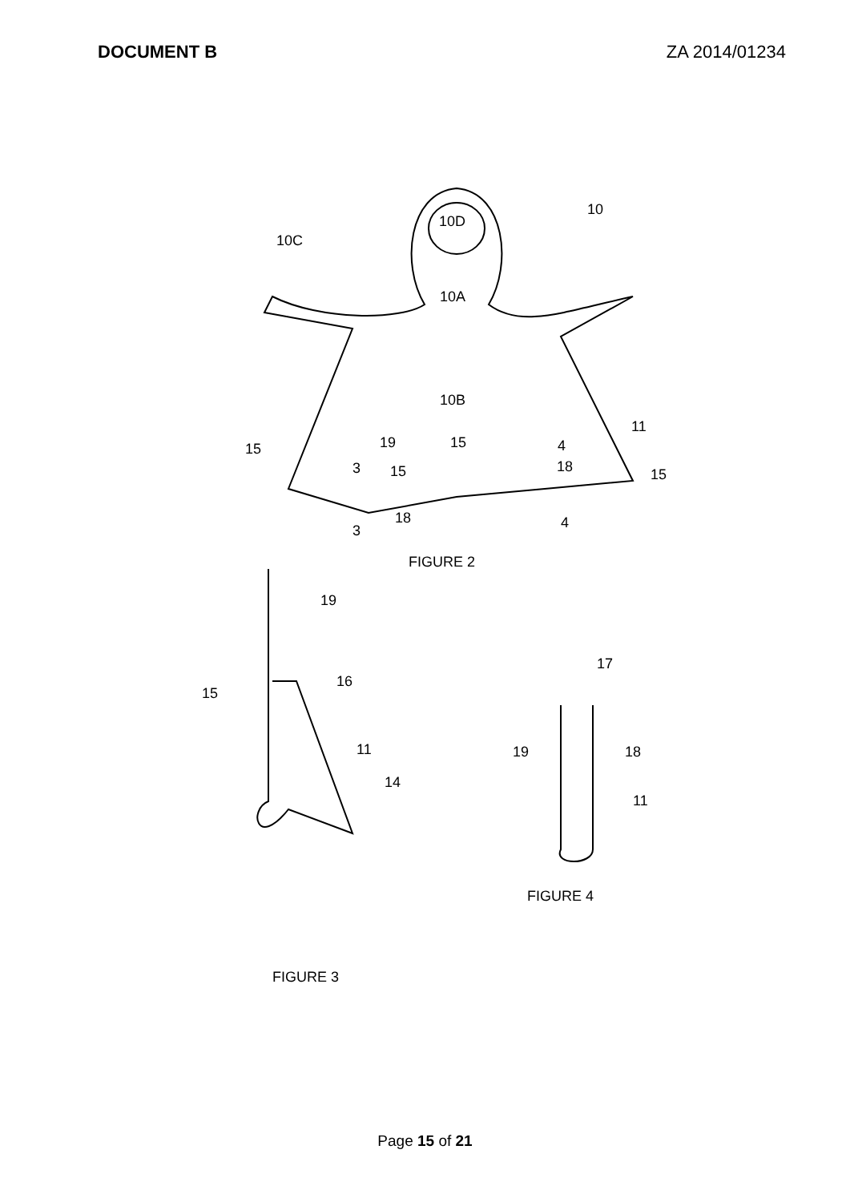DOCUMENT B ZA 2014/01234
10D
10
10C
10A
10B
11
15
19
15
4
3
15
18
15
18
3
4
FIGURE 2
19
16
15
11
14
17
19
18
11
FIGURE 4
FIGURE 3
Page 15 of 21